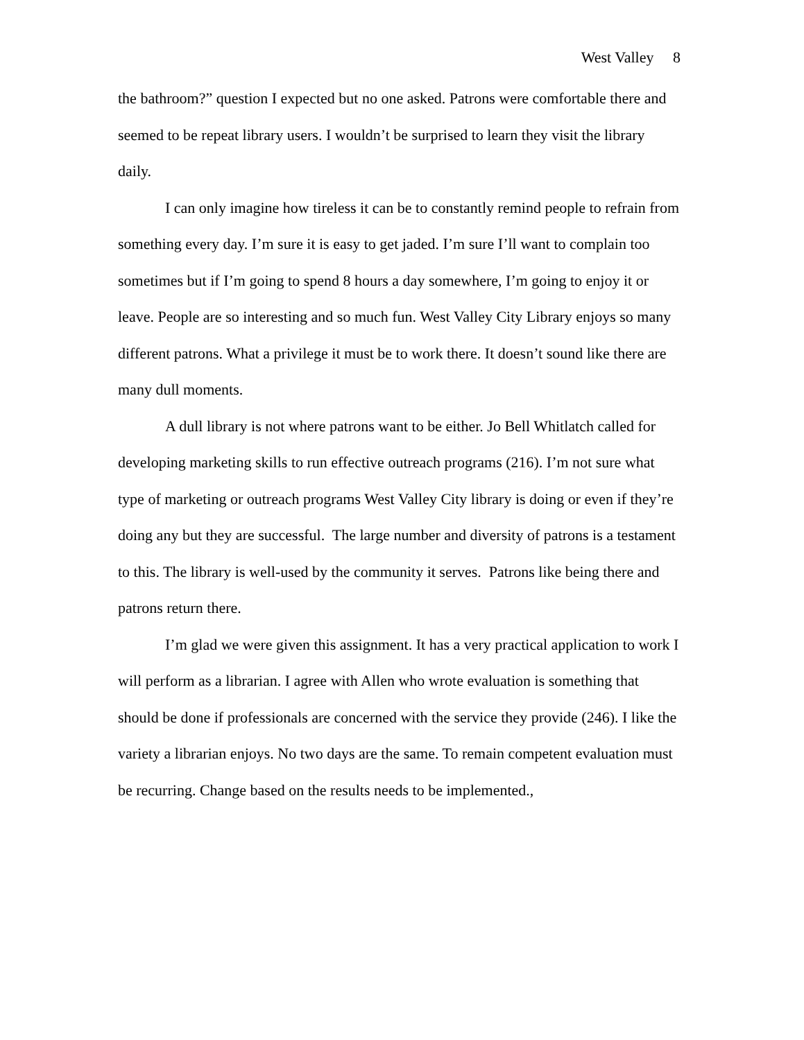West Valley 8
the bathroom?” question I expected but no one asked. Patrons were comfortable there and seemed to be repeat library users. I wouldn’t be surprised to learn they visit the library daily.
I can only imagine how tireless it can be to constantly remind people to refrain from something every day. I’m sure it is easy to get jaded. I’m sure I’ll want to complain too sometimes but if I’m going to spend 8 hours a day somewhere, I’m going to enjoy it or leave. People are so interesting and so much fun. West Valley City Library enjoys so many different patrons. What a privilege it must be to work there. It doesn’t sound like there are many dull moments.
A dull library is not where patrons want to be either. Jo Bell Whitlatch called for developing marketing skills to run effective outreach programs (216). I’m not sure what type of marketing or outreach programs West Valley City library is doing or even if they’re doing any but they are successful. The large number and diversity of patrons is a testament to this. The library is well-used by the community it serves. Patrons like being there and patrons return there.
I’m glad we were given this assignment. It has a very practical application to work I will perform as a librarian. I agree with Allen who wrote evaluation is something that should be done if professionals are concerned with the service they provide (246). I like the variety a librarian enjoys. No two days are the same. To remain competent evaluation must be recurring. Change based on the results needs to be implemented.,